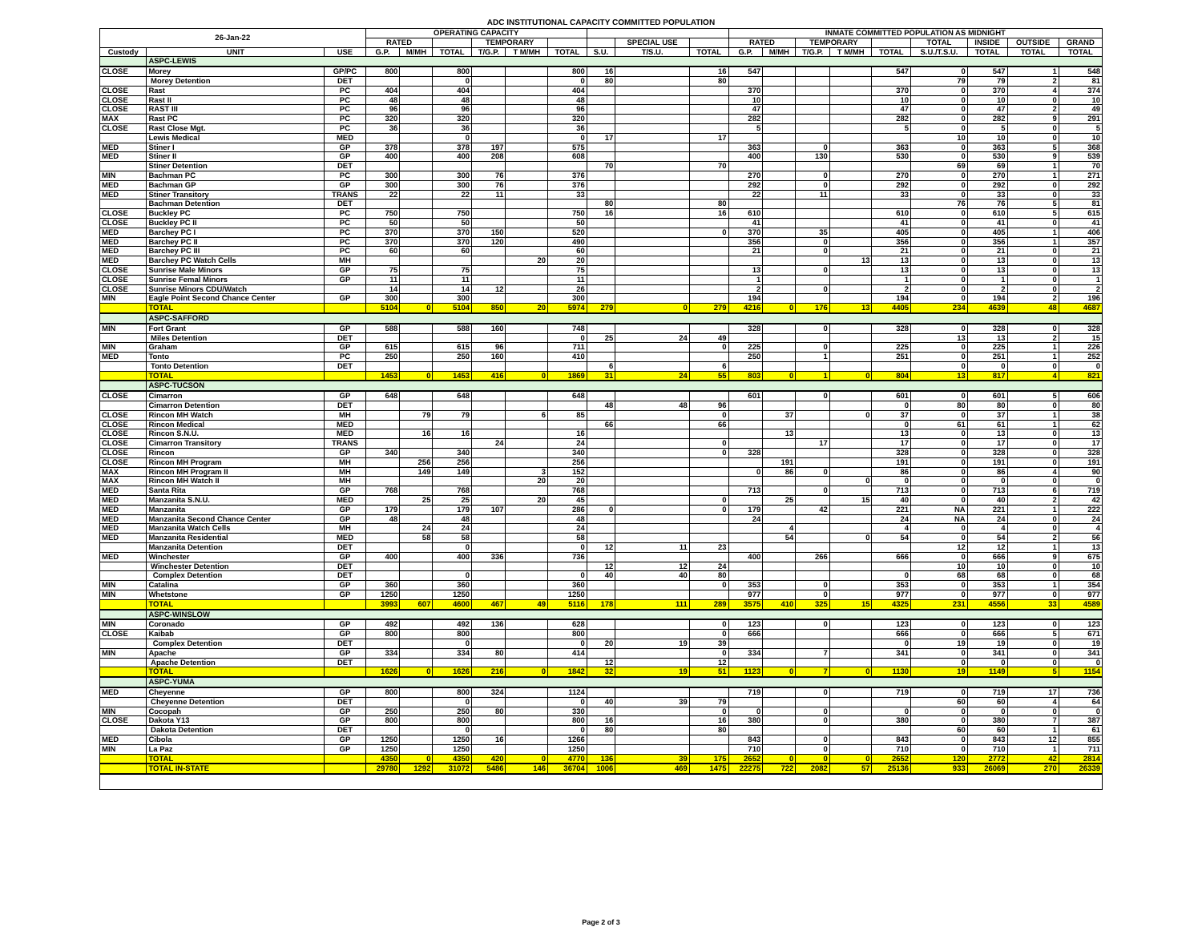ADC INSTITUTIONAL CAPACITY COMMITTED POPULATION
| 26-Jan-22 | | | OPERATING CAPACITY | | | | | | | | | INMATE COMMITTED POPULATION AS MIDNIGHT | | | | | | | | |
| --- | --- | --- | --- | --- | --- | --- | --- | --- | --- | --- | --- | --- | --- | --- | --- | --- | --- | --- | --- | --- |
| | | | RATED | | | TEMPORARY | | | | SPECIAL USE | | RATED | | TEMPORARY | | | TOTAL | INSIDE | OUTSIDE | GRAND |
| Custody | UNIT | USE | G.P. | M/MH | TOTAL | T/G.P. | T M/MH | TOTAL | S.U. | T/S.U. | TOTAL | G.P. | M/MH | T/G.P. | T M/MH | TOTAL | S.U./T.S.U. | TOTAL | TOTAL | TOTAL |
| | ASPC-LEWIS | | | | | | | | | | | | | | | | | | | |
| CLOSE | Morey | GP/PC | 800 | | 800 | | | 800 | 16 | | 16 | 547 | | | | 547 | 0 | 547 | 1 | 548 |
| | Morey Detention | DET | | | 0 | | | 0 | 80 | | 80 | | | | | | 79 | 79 | 2 | 81 |
| CLOSE | Rast | PC | 404 | | 404 | | | 404 | | | | 370 | | | | 370 | 0 | 370 | 4 | 374 |
| CLOSE | Rast II | PC | 48 | | 48 | | | 48 | | | | 10 | | | | 10 | 0 | 10 | 0 | 10 |
| CLOSE | RAST III | PC | 96 | | 96 | | | 96 | | | | 47 | | | | 47 | 0 | 47 | 2 | 49 |
| MAX | Rast PC | PC | 320 | | 320 | | | 320 | | | | 282 | | | | 282 | 0 | 282 | 9 | 291 |
| CLOSE | Rast Close Mgt. | PC | 36 | | 36 | | | 36 | | | | 5 | | | | 5 | 0 | 5 | 0 | 5 |
| | Lewis Medical | MED | | | 0 | | | 0 | 17 | | 17 | | | | | | 10 | 10 | 0 | 10 |
| MED | Stiner I | GP | 378 | | 378 | 197 | | 575 | | | | 363 | | 0 | | 363 | 0 | 363 | 5 | 368 |
| MED | Stiner II | GP | 400 | | 400 | 208 | | 608 | | | | 400 | | 130 | | 530 | 0 | 530 | 9 | 539 |
| | Stiner Detention | DET | | | | | | | 70 | | 70 | | | | | | 69 | 69 | 1 | 70 |
| MIN | Bachman PC | PC | 300 | | 300 | 76 | | 376 | | | | 270 | | 0 | | 270 | 0 | 270 | 1 | 271 |
| MED | Bachman GP | GP | 300 | | 300 | 76 | | 376 | | | | 292 | | 0 | | 292 | 0 | 292 | 0 | 292 |
| MED | Stiner Transitory | TRANS | 22 | | 22 | 11 | | 33 | | | | 22 | | 11 | | 33 | 0 | 33 | 0 | 33 |
| | Bachman Detention | DET | | | | | | | 80 | | 80 | | | | | | 76 | 76 | 5 | 81 |
| CLOSE | Buckley PC | PC | 750 | | 750 | | | 750 | 16 | | 16 | 610 | | | | 610 | 0 | 610 | 5 | 615 |
| CLOSE | Buckley PC II | PC | 50 | | 50 | | | 50 | | | | 41 | | | | 41 | 0 | 41 | 0 | 41 |
| MED | Barchey PC I | PC | 370 | | 370 | 150 | | 520 | | | 0 | 370 | | 35 | | 405 | 0 | 405 | 1 | 406 |
| MED | Barchey PC II | PC | 370 | | 370 | 120 | | 490 | | | | 356 | | 0 | | 356 | 0 | 356 | 1 | 357 |
| MED | Barchey PC III | PC | 60 | | 60 | | | 60 | | | | 21 | | 0 | | 21 | 0 | 21 | 0 | 21 |
| MED | Barchey PC Watch Cells | MH | | | | | 20 | 20 | | | | | | | 13 | 13 | 0 | 13 | 0 | 13 |
| CLOSE | Sunrise Male Minors | GP | 75 | | 75 | | | 75 | | | | 13 | | 0 | | 13 | 0 | 13 | 0 | 13 |
| CLOSE | Sunrise Femal Minors | GP | 11 | | 11 | | | 11 | | | | 1 | | | | 1 | 0 | 1 | 0 | 1 |
| CLOSE | Sunrise Minors CDU/Watch | | 14 | | 14 | 12 | | 26 | | | | 2 | | 0 | | 2 | 0 | 2 | 0 | 2 |
| MIN | Eagle Point Second Chance Center | GP | 300 | | 300 | | | 300 | | | | 194 | | | | 194 | 0 | 194 | 2 | 196 |
| | TOTAL | | 5104 | 0 | 5104 | 850 | 20 | 5974 | 279 | 0 | 279 | 4216 | 0 | 176 | 13 | 4405 | 234 | 4639 | 48 | 4687 |
| | ASPC-SAFFORD | | | | | | | | | | | | | | | | | | | |
| MIN | Fort Grant | GP | 588 | | 588 | 160 | | 748 | | | | 328 | | 0 | | 328 | 0 | 328 | 0 | 328 |
| | Miles Detention | DET | | | | | | 0 | 25 | 24 | 49 | | | | | | 13 | 13 | 2 | 15 |
| MIN | Graham | GP | 615 | | 615 | 96 | | 711 | | | 0 | 225 | | 0 | | 225 | 0 | 225 | 1 | 226 |
| MED | Tonto | PC | 250 | | 250 | 160 | | 410 | | | | 250 | | 1 | | 251 | 0 | 251 | 1 | 252 |
| | Tonto Detention | DET | | | | | | | 6 | | 6 | | | | | | 0 | 0 | 0 | 0 |
| | TOTAL | | 1453 | 0 | 1453 | 416 | 0 | 1869 | 31 | 24 | 55 | 803 | 0 | 1 | 0 | 804 | 13 | 817 | 4 | 821 |
| | ASPC-TUCSON | | | | | | | | | | | | | | | | | | | |
| CLOSE | Cimarron | GP | 648 | | 648 | | | 648 | | | | 601 | | 0 | | 601 | 0 | 601 | 5 | 606 |
| | Cimarron Detention | DET | | | | | | | 48 | 48 | 96 | | | | | 0 | 80 | 80 | 0 | 80 |
| CLOSE | Rincon MH Watch | MH | | 79 | 79 | | 6 | 85 | | | 0 | | 37 | | 0 | 37 | 0 | 37 | 1 | 38 |
| CLOSE | Rincon Medical | MED | | | | | | | 66 | | 66 | | | | | 0 | 61 | 61 | 1 | 62 |
| CLOSE | Rincon S.N.U. | MED | | 16 | 16 | | | 16 | | | | | 13 | | | 13 | 0 | 13 | 0 | 13 |
| CLOSE | Cimarron Transitory | TRANS | | | | 24 | | 24 | | | 0 | | | 17 | | 17 | 0 | 17 | 0 | 17 |
| CLOSE | Rincon | GP | 340 | | 340 | | | 340 | | | 0 | 328 | | | | 328 | 0 | 328 | 0 | 328 |
| CLOSE | Rincon MH Program | MH | | 256 | 256 | | | 256 | | | | | 191 | | | 191 | 0 | 191 | 0 | 191 |
| MAX | Rincon MH Program II | MH | | 149 | 149 | | 3 | 152 | | | | 0 | 86 | 0 | | 86 | 0 | 86 | 4 | 90 |
| MAX | Rincon MH Watch II | MH | | | | | 20 | 20 | | | | | | | 0 | 0 | 0 | 0 | 0 | 0 |
| MED | Santa Rita | GP | 768 | | 768 | | | 768 | | | | 713 | | 0 | | 713 | 0 | 713 | 6 | 719 |
| MED | Manzanita S.N.U. | MED | | 25 | 25 | | 20 | 45 | | | 0 | | 25 | | 15 | 40 | 0 | 40 | 2 | 42 |
| MED | Manzanita | GP | 179 | | 179 | 107 | | 286 | 0 | | 0 | 179 | | 42 | | 221 | NA | 221 | 1 | 222 |
| MED | Manzanita Second Chance Center | GP | 48 | | 48 | | | 48 | | | | 24 | | | | 24 | NA | 24 | 0 | 24 |
| MED | Manzanita Watch Cells | MH | | 24 | 24 | | | 24 | | | | | 4 | | | 4 | 0 | 4 | 0 | 4 |
| MED | Manzanita Residential | MED | | 58 | 58 | | | 58 | | | | | 54 | | 0 | 54 | 0 | 54 | 2 | 56 |
| | Manzanita Detention | DET | | | 0 | | | 0 | 12 | 11 | 23 | | | | | | 12 | 12 | 1 | 13 |
| MED | Winchester | GP | 400 | | 400 | 336 | | 736 | | | | 400 | | 266 | | 666 | 0 | 666 | 9 | 675 |
| | Winchester Detention | DET | | | | | | | 12 | 12 | 24 | | | | | | 10 | 10 | 0 | 10 |
| | Complex Detention | DET | | | 0 | | | 0 | 40 | 40 | 80 | | | | | 0 | 68 | 68 | 0 | 68 |
| MIN | Catalina | GP | 360 | | 360 | | | 360 | | | 0 | 353 | | 0 | | 353 | 0 | 353 | 1 | 354 |
| MIN | Whetstone | GP | 1250 | | 1250 | | | 1250 | | | | 977 | | 0 | | 977 | 0 | 977 | 0 | 977 |
| | TOTAL | | 3993 | 607 | 4600 | 467 | 49 | 5116 | 178 | 111 | 289 | 3575 | 410 | 325 | 15 | 4325 | 231 | 4556 | 33 | 4589 |
| | ASPC-WINSLOW | | | | | | | | | | | | | | | | | | | |
| MIN | Coronado | GP | 492 | | 492 | 136 | | 628 | | | 0 | 123 | | 0 | | 123 | 0 | 123 | 0 | 123 |
| CLOSE | Kaibab | GP | 800 | | 800 | | | 800 | | | 0 | 666 | | | | 666 | 0 | 666 | 5 | 671 |
| | Complex Detention | DET | | | 0 | | | 0 | 20 | 19 | 39 | | | | | 0 | 19 | 19 | 0 | 19 |
| MIN | Apache | GP | 334 | | 334 | 80 | | 414 | | | 0 | 334 | | 7 | | 341 | 0 | 341 | 0 | 341 |
| | Apache Detention | DET | | | | | | | 12 | | 12 | | | | | | 0 | 0 | 0 | 0 |
| | TOTAL | | 1626 | 0 | 1626 | 216 | 0 | 1842 | 32 | 19 | 51 | 1123 | 0 | 7 | 0 | 1130 | 19 | 1149 | 5 | 1154 |
| | ASPC-YUMA | | | | | | | | | | | | | | | | | | | |
| MED | Cheyenne | GP | 800 | | 800 | 324 | | 1124 | | | | 719 | | 0 | | 719 | 0 | 719 | 17 | 736 |
| | Cheyenne Detention | DET | | | 0 | | | 0 | 40 | 39 | 79 | | | | | | 60 | 60 | 4 | 64 |
| MIN | Cocopah | GP | 250 | | 250 | 80 | | 330 | | | 0 | 0 | | 0 | | 0 | 0 | 0 | 0 | 0 |
| CLOSE | Dakota Y13 | GP | 800 | | 800 | | | 800 | 16 | | 16 | 380 | | 0 | | 380 | 0 | 380 | 7 | 387 |
| | Dakota Detention | DET | | | 0 | | | 0 | 80 | | 80 | | | | | | 60 | 60 | 1 | 61 |
| MED | Cibola | GP | 1250 | | 1250 | 16 | | 1266 | | | | 843 | | 0 | | 843 | 0 | 843 | 12 | 855 |
| MIN | La Paz | GP | 1250 | | 1250 | | | 1250 | | | | 710 | | 0 | | 710 | 0 | 710 | 1 | 711 |
| | TOTAL | | 4350 | 0 | 4350 | 420 | 0 | 4770 | 136 | 39 | 175 | 2652 | 0 | 0 | 0 | 2652 | 120 | 2772 | 42 | 2814 |
| | TOTAL IN-STATE | | 29780 | 1292 | 31072 | 5486 | 146 | 36704 | 1006 | 469 | 1475 | 22275 | 722 | 2082 | 57 | 25136 | 933 | 26069 | 270 | 26339 |
Page 2 of 3